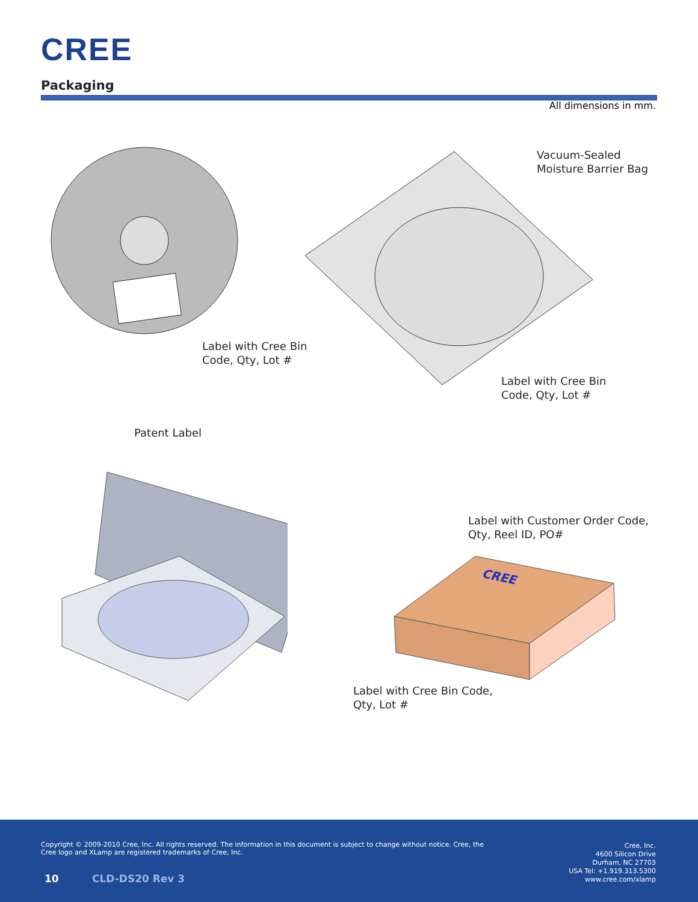CREE
Packaging
All dimensions in mm.
Label with Cree Bin
Code, Qty, Lot #
Vacuum-Sealed
Moisture Barrier Bag
Label with Cree Bin
Code, Qty, Lot #
Patent Label
Label with Customer Order Code,
Qty, Reel ID, PO#
CREE
Label with Cree Bin Code,
Qty, Lot #
Copyright © 2009-2010 Cree, Inc. All rights reserved. The information in this document is subject to change without notice. Cree, the Cree logo and XLamp are registered trademarks of Cree, Inc.
Cree, Inc.
4600 Silicon Drive
Durham, NC 27703
USA Tel: +1.919.313.5300
www.cree.com/xlamp
10 CLD-DS20 Rev 3